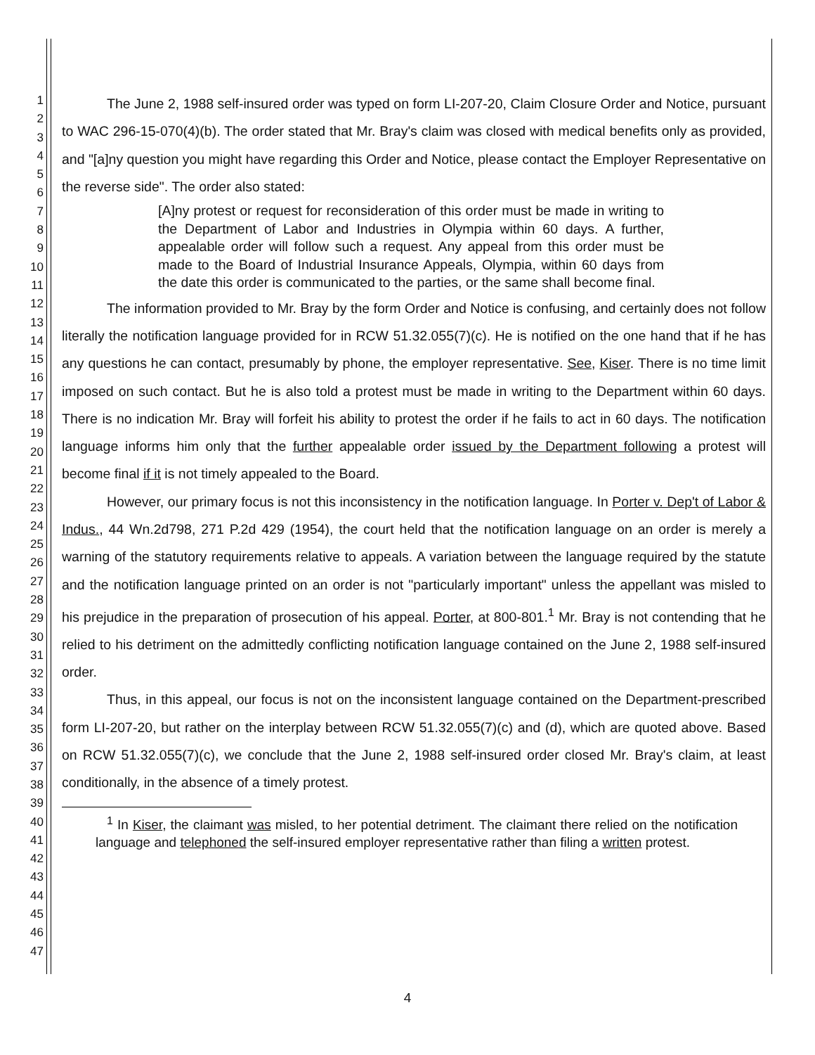1
2
3
4
5
6
7
8
9
10
11
12
13
14
15
16
17
18
19
20
21
22
23
24
25
26
27
28
29
30
31
32
33
34
35
36
37
38
39
40
41
42
43
44
45
46
47
The June 2, 1988 self-insured order was typed on form LI-207-20, Claim Closure Order and Notice, pursuant to WAC 296-15-070(4)(b). The order stated that Mr. Bray's claim was closed with medical benefits only as provided, and "[a]ny question you might have regarding this Order and Notice, please contact the Employer Representative on the reverse side". The order also stated:
[A]ny protest or request for reconsideration of this order must be made in writing to the Department of Labor and Industries in Olympia within 60 days. A further, appealable order will follow such a request. Any appeal from this order must be made to the Board of Industrial Insurance Appeals, Olympia, within 60 days from the date this order is communicated to the parties, or the same shall become final.
The information provided to Mr. Bray by the form Order and Notice is confusing, and certainly does not follow literally the notification language provided for in RCW 51.32.055(7)(c). He is notified on the one hand that if he has any questions he can contact, presumably by phone, the employer representative. See, Kiser. There is no time limit imposed on such contact. But he is also told a protest must be made in writing to the Department within 60 days. There is no indication Mr. Bray will forfeit his ability to protest the order if he fails to act in 60 days. The notification language informs him only that the further appealable order issued by the Department following a protest will become final if it is not timely appealed to the Board.
However, our primary focus is not this inconsistency in the notification language. In Porter v. Dep't of Labor & Indus., 44 Wn.2d798, 271 P.2d 429 (1954), the court held that the notification language on an order is merely a warning of the statutory requirements relative to appeals. A variation between the language required by the statute and the notification language printed on an order is not "particularly important" unless the appellant was misled to his prejudice in the preparation of prosecution of his appeal. Porter, at 800-801.<sup>1</sup> Mr. Bray is not contending that he relied to his detriment on the admittedly conflicting notification language contained on the June 2, 1988 self-insured order.
Thus, in this appeal, our focus is not on the inconsistent language contained on the Department-prescribed form LI-207-20, but rather on the interplay between RCW 51.32.055(7)(c) and (d), which are quoted above. Based on RCW 51.32.055(7)(c), we conclude that the June 2, 1988 self-insured order closed Mr. Bray's claim, at least conditionally, in the absence of a timely protest.
<sup>1</sup> In Kiser, the claimant was misled, to her potential detriment. The claimant there relied on the notification language and telephoned the self-insured employer representative rather than filing a written protest.
4